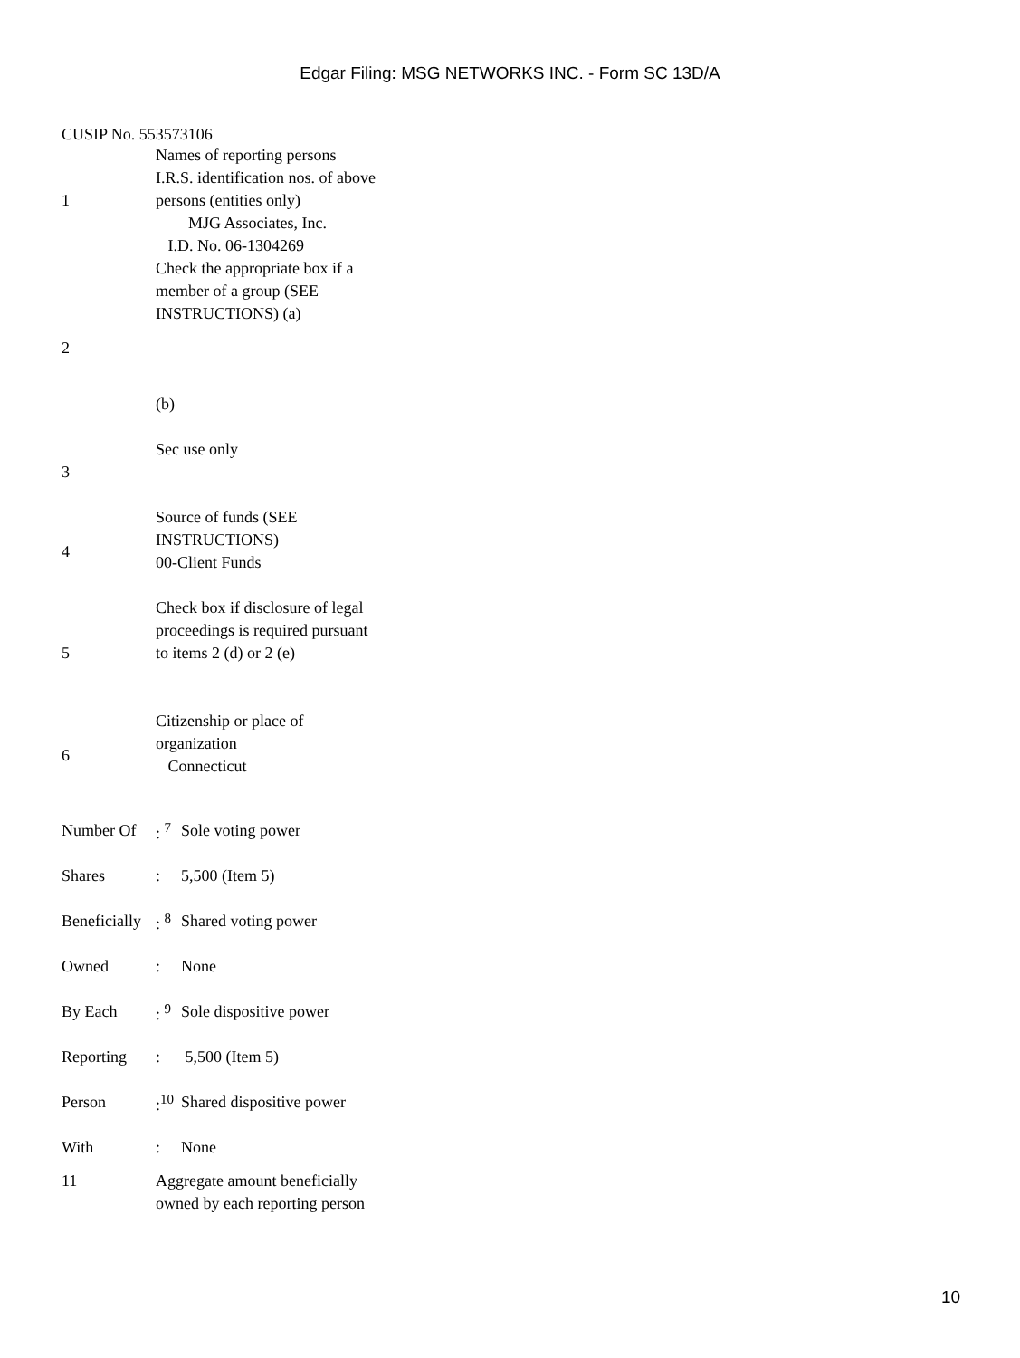Edgar Filing: MSG NETWORKS INC. - Form SC 13D/A
CUSIP No. 553573106
| 1 | Names of reporting persons I.R.S. identification nos. of above persons (entities only) MJG Associates, Inc. I.D. No. 06-1304269 |
| 2 | Check the appropriate box if a member of a group (SEE INSTRUCTIONS) (a) (b) |
| 3 | Sec use only |
| 4 | Source of funds (SEE INSTRUCTIONS) 00-Client Funds |
| 5 | Check box if disclosure of legal proceedings is required pursuant to items 2 (d) or 2 (e) |
| 6 | Citizenship or place of organization Connecticut |
| Number Of | : <sup>7</sup> | Sole voting power |
| Shares | : | 5,500 (Item 5) |
| Beneficially | : <sup>8</sup> | Shared voting power |
| Owned | : | None |
| By Each | : <sup>9</sup> | Sole dispositive power |
| Reporting | : | 5,500 (Item 5) |
| Person | :<sup>10</sup> | Shared dispositive power |
| With | : | None |
| 11 | Aggregate amount beneficially owned by each reporting person |
10